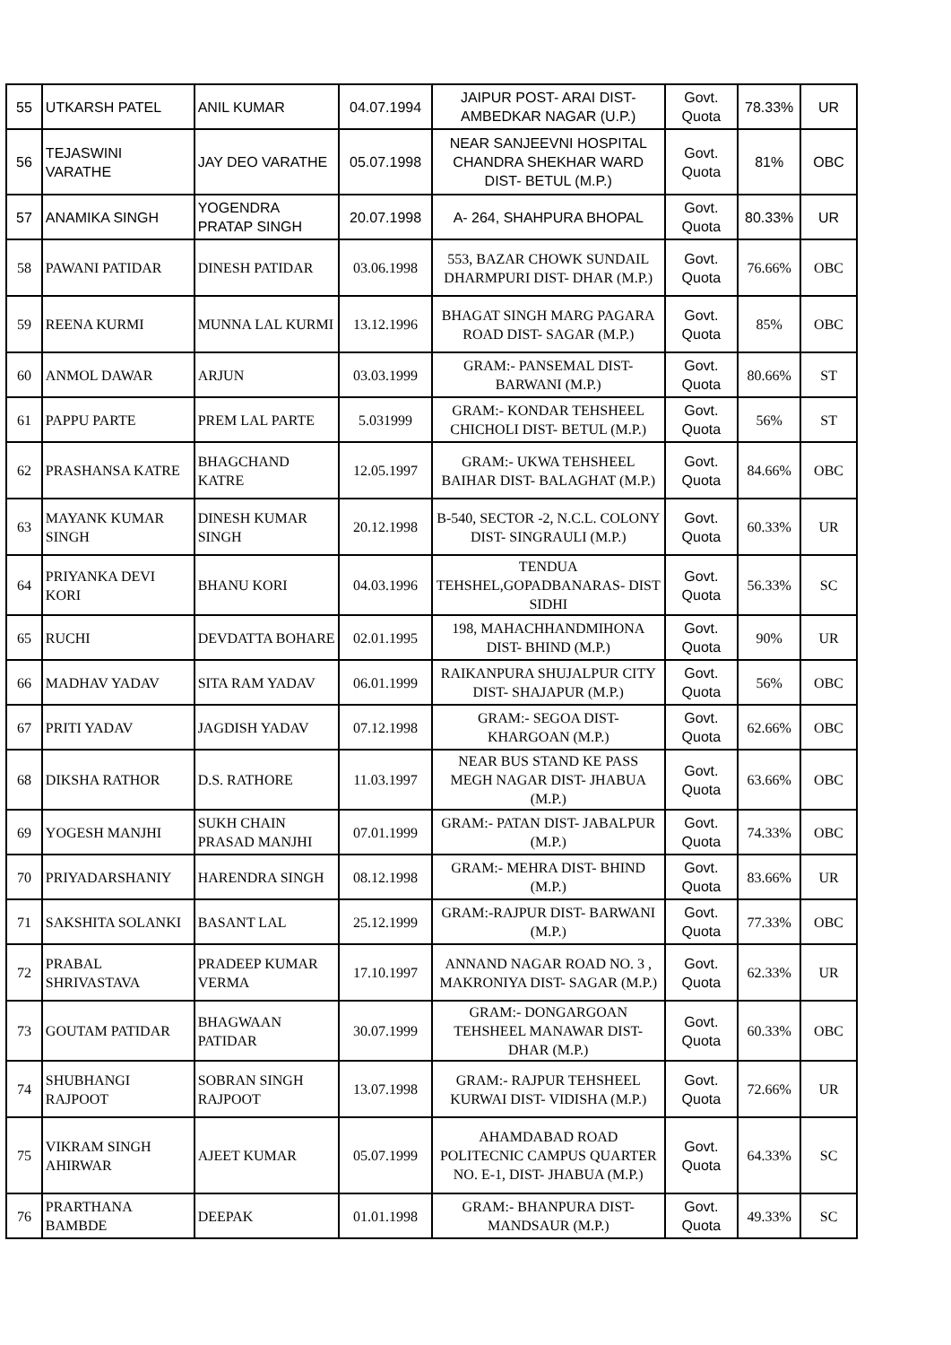| 55 | UTKARSH PATEL | ANIL KUMAR | 04.07.1994 | JAIPUR POST- ARAI DIST- AMBEDKAR NAGAR (U.P.) | Govt. Quota | 78.33% | UR |
| 56 | TEJASWINI VARATHE | JAY DEO VARATHE | 05.07.1998 | NEAR SANJEEVNI HOSPITAL CHANDRA SHEKHAR WARD DIST- BETUL (M.P.) | Govt. Quota | 81% | OBC |
| 57 | ANAMIKA SINGH | YOGENDRA PRATAP SINGH | 20.07.1998 | A- 264, SHAHPURA BHOPAL | Govt. Quota | 80.33% | UR |
| 58 | PAWANI PATIDAR | DINESH PATIDAR | 03.06.1998 | 553, BAZAR CHOWK SUNDAIL DHARMPURI DIST- DHAR (M.P.) | Govt. Quota | 76.66% | OBC |
| 59 | REENA KURMI | MUNNA LAL KURMI | 13.12.1996 | BHAGAT SINGH MARG PAGARA ROAD DIST- SAGAR (M.P.) | Govt. Quota | 85% | OBC |
| 60 | ANMOL DAWAR | ARJUN | 03.03.1999 | GRAM:- PANSEMAL DIST- BARWANI (M.P.) | Govt. Quota | 80.66% | ST |
| 61 | PAPPU PARTE | PREM LAL PARTE | 5.031999 | GRAM:- KONDAR TEHSHEEL CHICHOLI DIST- BETUL (M.P.) | Govt. Quota | 56% | ST |
| 62 | PRASHANSA KATRE | BHAGCHAND KATRE | 12.05.1997 | GRAM:- UKWA TEHSHEEL BAIHAR DIST- BALAGHAT (M.P.) | Govt. Quota | 84.66% | OBC |
| 63 | MAYANK KUMAR SINGH | DINESH KUMAR SINGH | 20.12.1998 | B-540, SECTOR -2, N.C.L. COLONY DIST- SINGRAULI (M.P.) | Govt. Quota | 60.33% | UR |
| 64 | PRIYANKA DEVI KORI | BHANU KORI | 04.03.1996 | TENDUA TEHSHEL,GOPADBANARAS- DIST SIDHI | Govt. Quota | 56.33% | SC |
| 65 | RUCHI | DEVDATTA BOHARE | 02.01.1995 | 198, MAHACHHANDMIHONA DIST- BHIND (M.P.) | Govt. Quota | 90% | UR |
| 66 | MADHAV YADAV | SITA RAM YADAV | 06.01.1999 | RAIKANPURA SHUJALPUR CITY DIST- SHAJAPUR (M.P.) | Govt. Quota | 56% | OBC |
| 67 | PRITI YADAV | JAGDISH YADAV | 07.12.1998 | GRAM:- SEGOA DIST- KHARGOAN (M.P.) | Govt. Quota | 62.66% | OBC |
| 68 | DIKSHA RATHOR | D.S. RATHORE | 11.03.1997 | NEAR BUS STAND KE PASS MEGH NAGAR DIST- JHABUA (M.P.) | Govt. Quota | 63.66% | OBC |
| 69 | YOGESH MANJHI | SUKH CHAIN PRASAD MANJHI | 07.01.1999 | GRAM:- PATAN DIST- JABALPUR (M.P.) | Govt. Quota | 74.33% | OBC |
| 70 | PRIYADARSHANIY | HARENDRA SINGH | 08.12.1998 | GRAM:- MEHRA DIST- BHIND (M.P.) | Govt. Quota | 83.66% | UR |
| 71 | SAKSHITA SOLANKI | BASANT LAL | 25.12.1999 | GRAM:-RAJPUR DIST- BARWANI (M.P.) | Govt. Quota | 77.33% | OBC |
| 72 | PRABAL SHRIVASTAVA | PRADEEP KUMAR VERMA | 17.10.1997 | ANNAND NAGAR ROAD NO. 3 , MAKRONIYA DIST- SAGAR (M.P.) | Govt. Quota | 62.33% | UR |
| 73 | GOUTAM PATIDAR | BHAGWAAN PATIDAR | 30.07.1999 | GRAM:- DONGARGOAN TEHSHEEL MANAWAR DIST- DHAR (M.P.) | Govt. Quota | 60.33% | OBC |
| 74 | SHUBHANGI RAJPOOT | SOBRAN SINGH RAJPOOT | 13.07.1998 | GRAM:- RAJPUR TEHSHEEL KURWAI DIST- VIDISHA (M.P.) | Govt. Quota | 72.66% | UR |
| 75 | VIKRAM SINGH AHIRWAR | AJEET KUMAR | 05.07.1999 | AHAMDABAD ROAD POLITECNIC CAMPUS QUARTER NO. E-1, DIST- JHABUA (M.P.) | Govt. Quota | 64.33% | SC |
| 76 | PRARTHANA BAMBDE | DEEPAK | 01.01.1998 | GRAM:- BHANPURA DIST- MANDSAUR (M.P.) | Govt. Quota | 49.33% | SC |